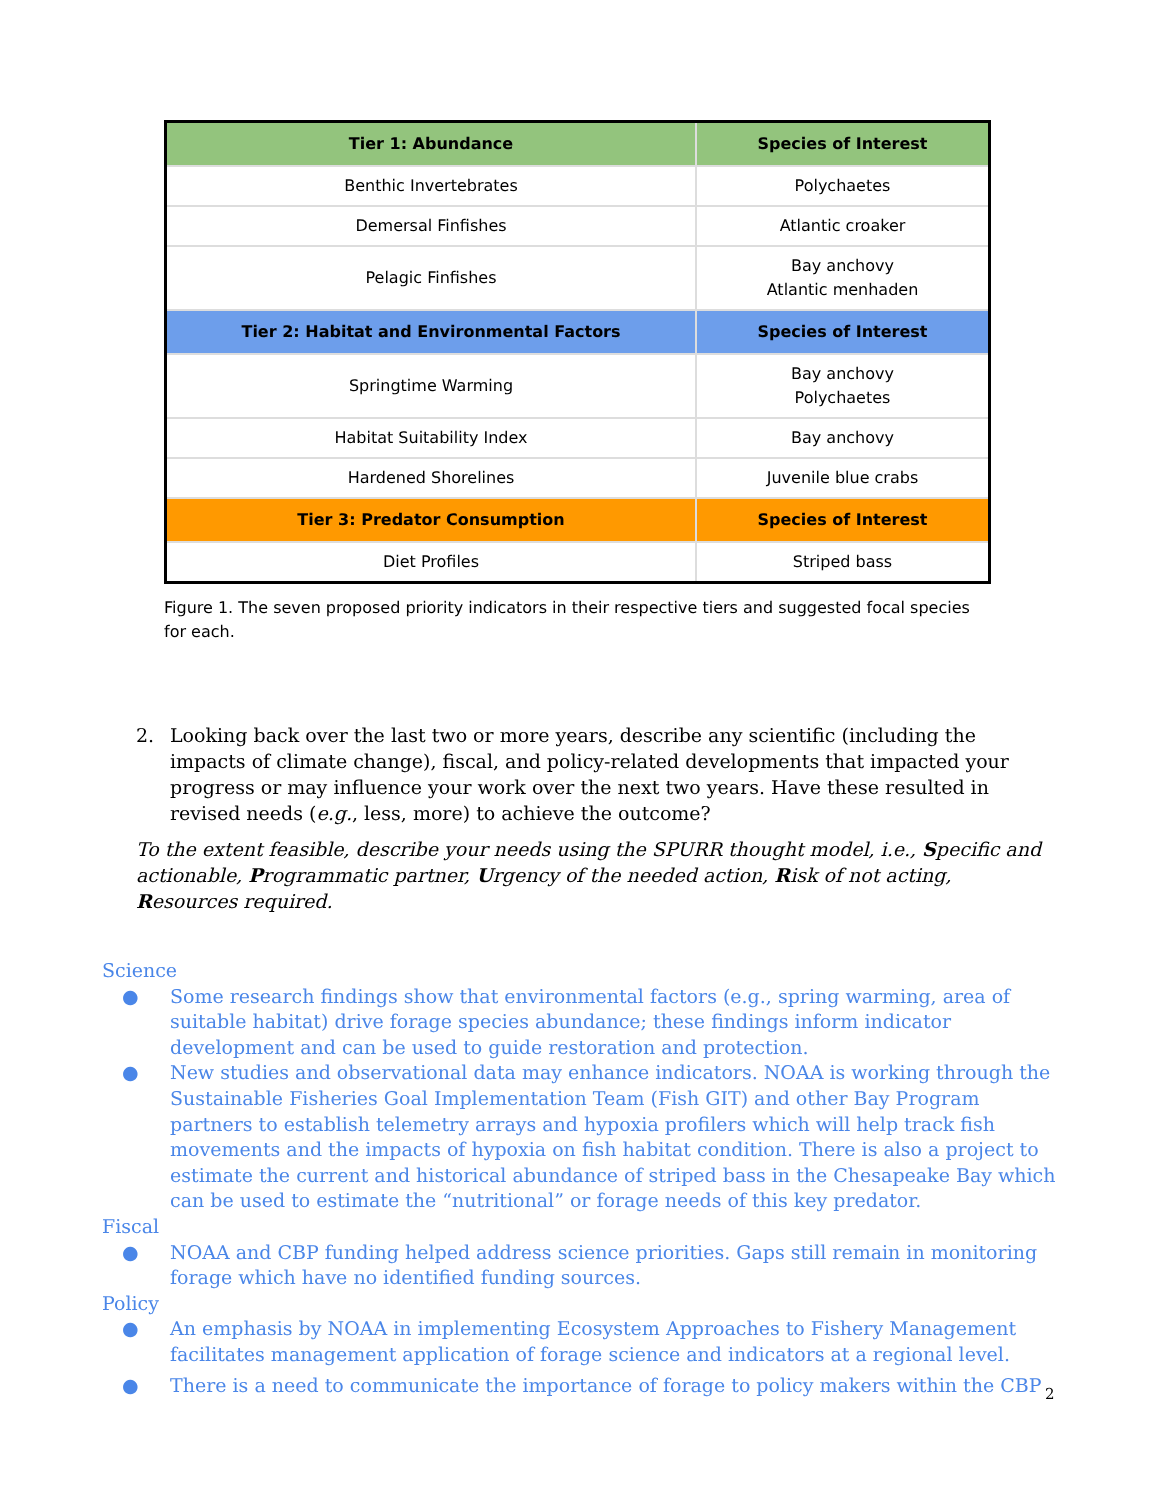| Tier 1: Abundance | Species of Interest |
| --- | --- |
| Benthic Invertebrates | Polychaetes |
| Demersal Finfishes | Atlantic croaker |
| Pelagic Finfishes | Bay anchovy Atlantic menhaden |
| Tier 2: Habitat and Environmental Factors | Species of Interest |
| Springtime Warming | Bay anchovy Polychaetes |
| Habitat Suitability Index | Bay anchovy |
| Hardened Shorelines | Juvenile blue crabs |
| Tier 3: Predator Consumption | Species of Interest |
| Diet Profiles | Striped bass |
Figure 1. The seven proposed priority indicators in their respective tiers and suggested focal species for each.
2. Looking back over the last two or more years, describe any scientific (including the impacts of climate change), fiscal, and policy-related developments that impacted your progress or may influence your work over the next two years. Have these resulted in revised needs (e.g., less, more) to achieve the outcome?
To the extent feasible, describe your needs using the SPURR thought model, i.e., Specific and actionable, Programmatic partner, Urgency of the needed action, Risk of not acting, Resources required.
Science
● Some research findings show that environmental factors (e.g., spring warming, area of suitable habitat) drive forage species abundance; these findings inform indicator development and can be used to guide restoration and protection.
● New studies and observational data may enhance indicators. NOAA is working through the Sustainable Fisheries Goal Implementation Team (Fish GIT) and other Bay Program partners to establish telemetry arrays and hypoxia profilers which will help track fish movements and the impacts of hypoxia on fish habitat condition. There is also a project to estimate the current and historical abundance of striped bass in the Chesapeake Bay which can be used to estimate the “nutritional” or forage needs of this key predator.
Fiscal
● NOAA and CBP funding helped address science priorities. Gaps still remain in monitoring forage which have no identified funding sources.
Policy
● An emphasis by NOAA in implementing Ecosystem Approaches to Fishery Management facilitates management application of forage science and indicators at a regional level.
● There is a need to communicate the importance of forage to policy makers within the CBP
2